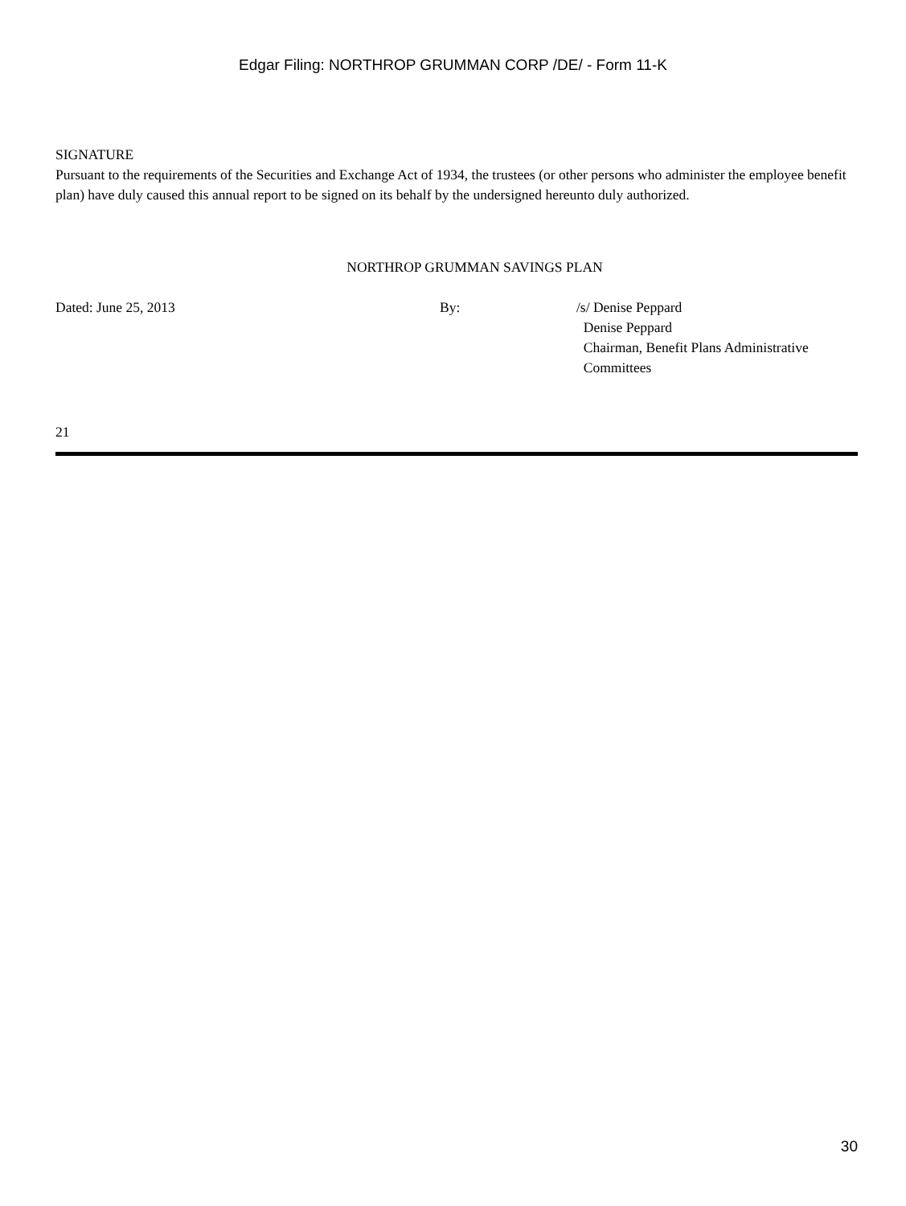Edgar Filing: NORTHROP GRUMMAN CORP /DE/ - Form 11-K
SIGNATURE
Pursuant to the requirements of the Securities and Exchange Act of 1934, the trustees (or other persons who administer the employee benefit plan) have duly caused this annual report to be signed on its behalf by the undersigned hereunto duly authorized.
NORTHROP GRUMMAN SAVINGS PLAN
Dated: June 25, 2013 By: /s/ Denise Peppard
Denise Peppard
Chairman, Benefit Plans Administrative
Committees
21
30